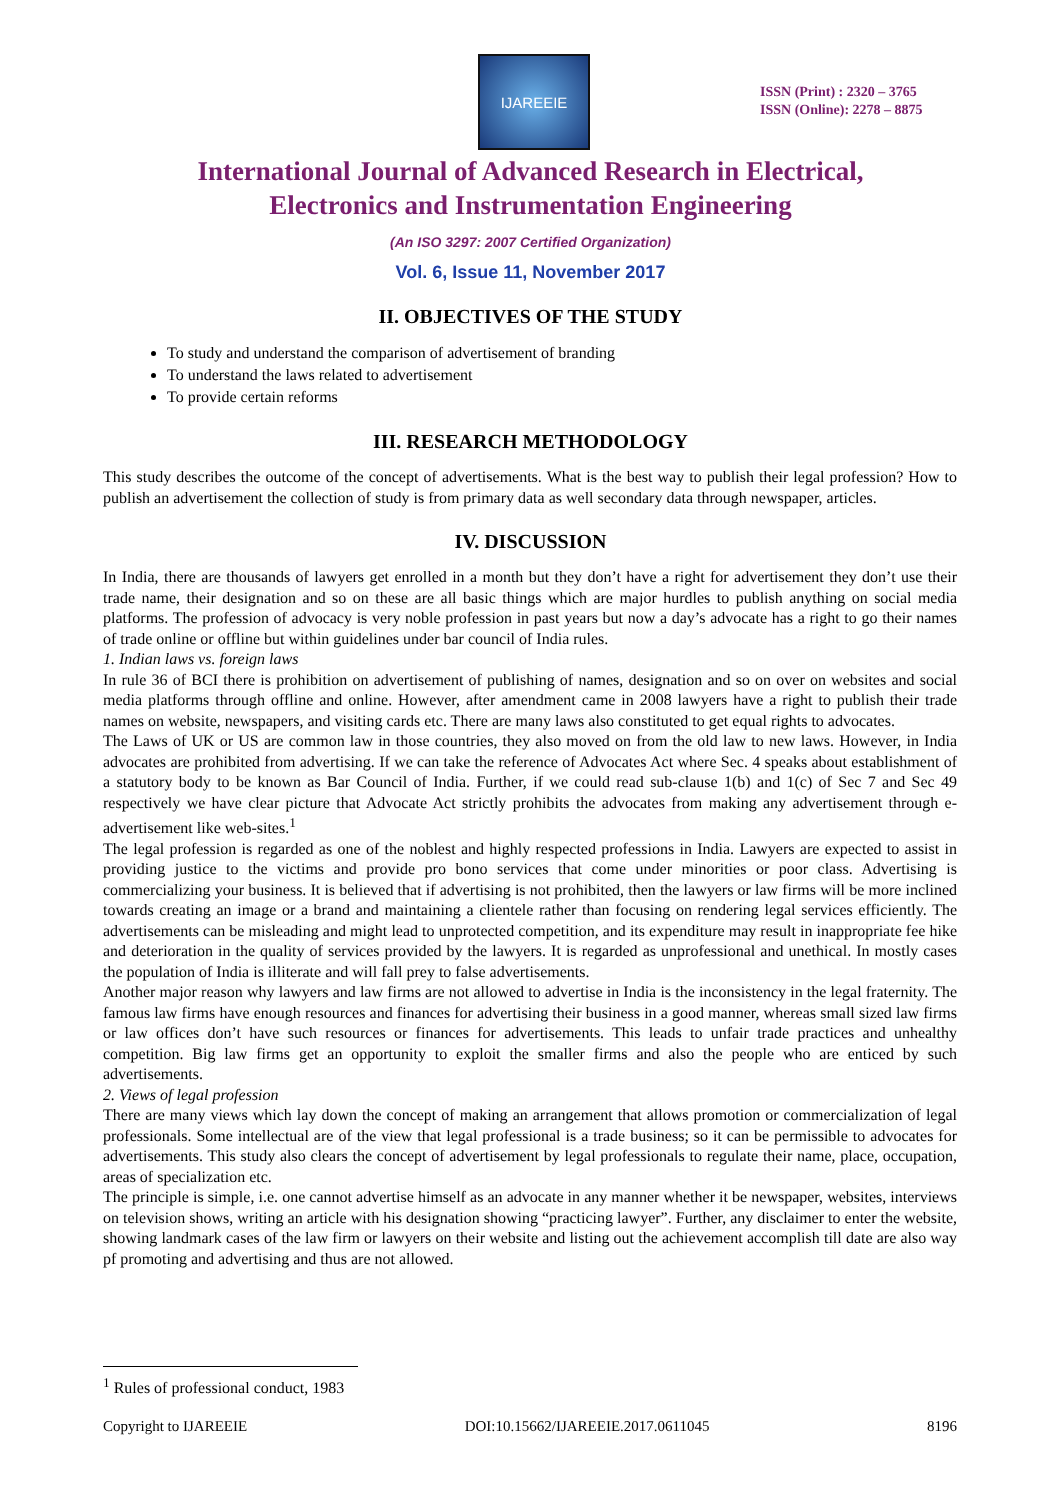IJAREEIE
ISSN (Print) : 2320 – 3765
ISSN (Online): 2278 – 8875
International Journal of Advanced Research in Electrical,
Electronics and Instrumentation Engineering
(An ISO 3297: 2007 Certified Organization)
Vol. 6, Issue 11, November 2017
II. OBJECTIVES OF THE STUDY
To study and understand the comparison of advertisement of branding
To understand the laws related to advertisement
To provide certain reforms
III. RESEARCH METHODOLOGY
This study describes the outcome of the concept of advertisements. What is the best way to publish their legal profession? How to publish an advertisement the collection of study is from primary data as well secondary data through newspaper, articles.
IV. DISCUSSION
In India, there are thousands of lawyers get enrolled in a month but they don’t have a right for advertisement they don’t use their trade name, their designation and so on these are all basic things which are major hurdles to publish anything on social media platforms. The profession of advocacy is very noble profession in past years but now a day’s advocate has a right to go their names of trade online or offline but within guidelines under bar council of India rules.
1. Indian laws vs. foreign laws
In rule 36 of BCI there is prohibition on advertisement of publishing of names, designation and so on over on websites and social media platforms through offline and online. However, after amendment came in 2008 lawyers have a right to publish their trade names on website, newspapers, and visiting cards etc. There are many laws also constituted to get equal rights to advocates.
The Laws of UK or US are common law in those countries, they also moved on from the old law to new laws. However, in India advocates are prohibited from advertising. If we can take the reference of Advocates Act where Sec. 4 speaks about establishment of a statutory body to be known as Bar Council of India. Further, if we could read sub-clause 1(b) and 1(c) of Sec 7 and Sec 49 respectively we have clear picture that Advocate Act strictly prohibits the advocates from making any advertisement through e-advertisement like web-sites.<sup>1</sup>
The legal profession is regarded as one of the noblest and highly respected professions in India. Lawyers are expected to assist in providing justice to the victims and provide pro bono services that come under minorities or poor class. Advertising is commercializing your business. It is believed that if advertising is not prohibited, then the lawyers or law firms will be more inclined towards creating an image or a brand and maintaining a clientele rather than focusing on rendering legal services efficiently. The advertisements can be misleading and might lead to unprotected competition, and its expenditure may result in inappropriate fee hike and deterioration in the quality of services provided by the lawyers. It is regarded as unprofessional and unethical. In mostly cases the population of India is illiterate and will fall prey to false advertisements.
Another major reason why lawyers and law firms are not allowed to advertise in India is the inconsistency in the legal fraternity. The famous law firms have enough resources and finances for advertising their business in a good manner, whereas small sized law firms or law offices don’t have such resources or finances for advertisements. This leads to unfair trade practices and unhealthy competition. Big law firms get an opportunity to exploit the smaller firms and also the people who are enticed by such advertisements.
2. Views of legal profession
There are many views which lay down the concept of making an arrangement that allows promotion or commercialization of legal professionals. Some intellectual are of the view that legal professional is a trade business; so it can be permissible to advocates for advertisements. This study also clears the concept of advertisement by legal professionals to regulate their name, place, occupation, areas of specialization etc.
The principle is simple, i.e. one cannot advertise himself as an advocate in any manner whether it be newspaper, websites, interviews on television shows, writing an article with his designation showing “practicing lawyer”. Further, any disclaimer to enter the website, showing landmark cases of the law firm or lawyers on their website and listing out the achievement accomplish till date are also way pf promoting and advertising and thus are not allowed.
<sup>1</sup> Rules of professional conduct, 1983
Copyright to IJAREEIE DOI:10.15662/IJAREEIE.2017.0611045 8196